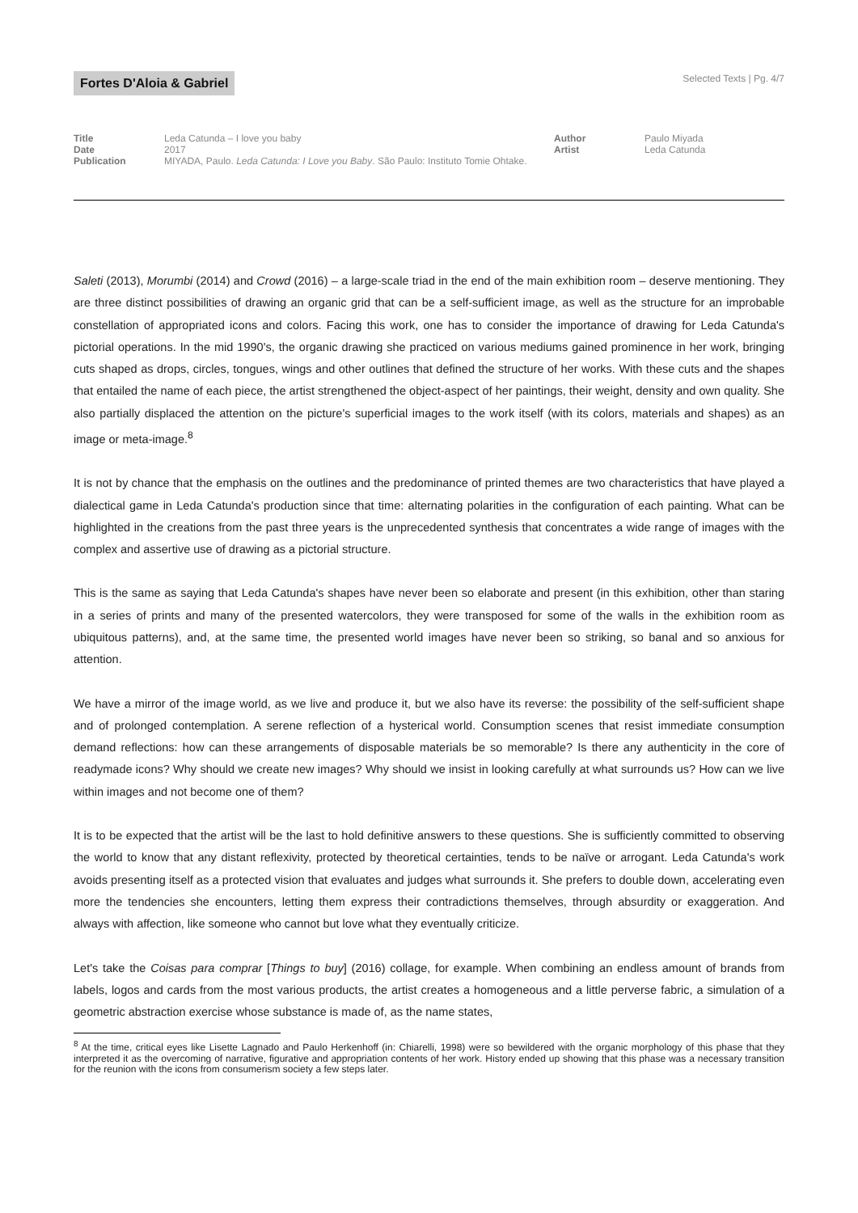Fortes D'Aloia & Gabriel
Selected Texts | Pg. 4/7
Title
Date
Publication
Leda Catunda – I love you baby
2017
MIYADA, Paulo. Leda Catunda: I Love you Baby. São Paulo: Instituto Tomie Ohtake.
Author
Artist
Paulo Miyada
Leda Catunda
Saleti (2013), Morumbi (2014) and Crowd (2016) – a large-scale triad in the end of the main exhibition room – deserve mentioning. They are three distinct possibilities of drawing an organic grid that can be a self-sufficient image, as well as the structure for an improbable constellation of appropriated icons and colors. Facing this work, one has to consider the importance of drawing for Leda Catunda's pictorial operations. In the mid 1990's, the organic drawing she practiced on various mediums gained prominence in her work, bringing cuts shaped as drops, circles, tongues, wings and other outlines that defined the structure of her works. With these cuts and the shapes that entailed the name of each piece, the artist strengthened the object-aspect of her paintings, their weight, density and own quality. She also partially displaced the attention on the picture's superficial images to the work itself (with its colors, materials and shapes) as an image or meta-image.<sup>8</sup>
It is not by chance that the emphasis on the outlines and the predominance of printed themes are two characteristics that have played a dialectical game in Leda Catunda's production since that time: alternating polarities in the configuration of each painting. What can be highlighted in the creations from the past three years is the unprecedented synthesis that concentrates a wide range of images with the complex and assertive use of drawing as a pictorial structure.
This is the same as saying that Leda Catunda's shapes have never been so elaborate and present (in this exhibition, other than staring in a series of prints and many of the presented watercolors, they were transposed for some of the walls in the exhibition room as ubiquitous patterns), and, at the same time, the presented world images have never been so striking, so banal and so anxious for attention.
We have a mirror of the image world, as we live and produce it, but we also have its reverse: the possibility of the self-sufficient shape and of prolonged contemplation. A serene reflection of a hysterical world. Consumption scenes that resist immediate consumption demand reflections: how can these arrangements of disposable materials be so memorable? Is there any authenticity in the core of readymade icons? Why should we create new images? Why should we insist in looking carefully at what surrounds us? How can we live within images and not become one of them?
It is to be expected that the artist will be the last to hold definitive answers to these questions. She is sufficiently committed to observing the world to know that any distant reflexivity, protected by theoretical certainties, tends to be naïve or arrogant. Leda Catunda's work avoids presenting itself as a protected vision that evaluates and judges what surrounds it. She prefers to double down, accelerating even more the tendencies she encounters, letting them express their contradictions themselves, through absurdity or exaggeration. And always with affection, like someone who cannot but love what they eventually criticize.
Let's take the Coisas para comprar [Things to buy] (2016) collage, for example. When combining an endless amount of brands from labels, logos and cards from the most various products, the artist creates a homogeneous and a little perverse fabric, a simulation of a geometric abstraction exercise whose substance is made of, as the name states,
<sup>8</sup> At the time, critical eyes like Lisette Lagnado and Paulo Herkenhoff (in: Chiarelli, 1998) were so bewildered with the organic morphology of this phase that they interpreted it as the overcoming of narrative, figurative and appropriation contents of her work. History ended up showing that this phase was a necessary transition for the reunion with the icons from consumerism society a few steps later.